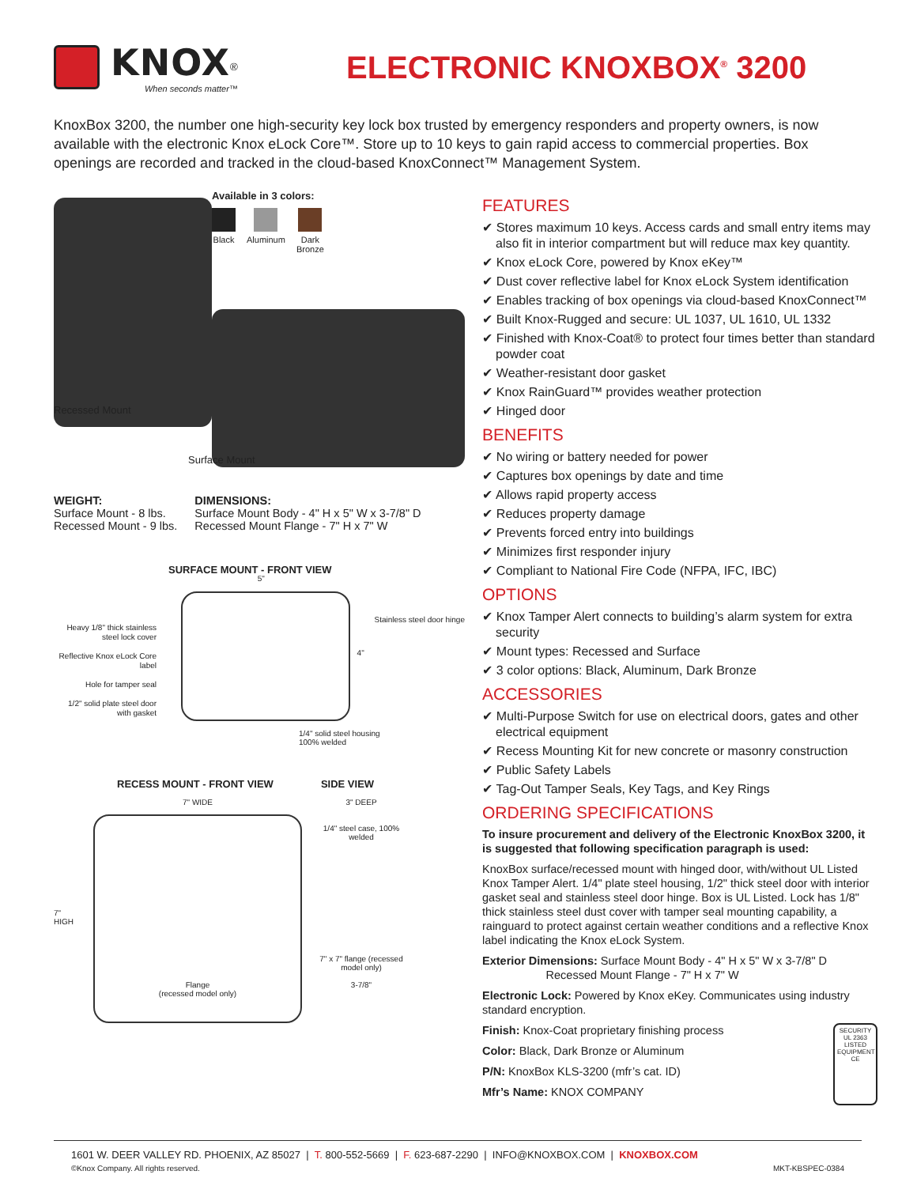KNOX<sup>®</sup>
When seconds matter™
ELECTRONIC KNOXBOX<sup>®</sup> 3200
KnoxBox 3200, the number one high-security key lock box trusted by emergency responders and property owners, is now available with the electronic Knox eLock Core™. Store up to 10 keys to gain rapid access to commercial properties. Box openings are recorded and tracked in the cloud-based KnoxConnect™ Management System.
Available in 3 colors:
Black Aluminum Dark
Bronze
Recessed Mount
Surface Mount
WEIGHT:
Surface Mount - 8 lbs.
Recessed Mount - 9 lbs.
DIMENSIONS:
Surface Mount Body - 4" H x 5" W x 3-7/8" D
Recessed Mount Flange - 7" H x 7" W
SURFACE MOUNT - FRONT VIEW
Heavy 1/8" thick stainless steel lock cover
Reflective Knox eLock Core label
Hole for tamper seal
1/2" solid plate steel door with gasket
5"
4"
Stainless steel door hinge
1/4" solid steel housing
100% welded
RECESS MOUNT - FRONT VIEW SIDE VIEW
7"
HIGH
7" WIDE
Flange
(recessed model only)
3" DEEP
1/4" steel case, 100% welded
7" x 7" flange (recessed model only)
3-7/8"
FEATURES
✔ Stores maximum 10 keys. Access cards and small entry items may also fit in interior compartment but will reduce max key quantity.
✔ Knox eLock Core, powered by Knox eKey™
✔ Dust cover reflective label for Knox eLock System identification
✔ Enables tracking of box openings via cloud-based KnoxConnect™
✔ Built Knox-Rugged and secure: UL 1037, UL 1610, UL 1332
✔ Finished with Knox-Coat® to protect four times better than standard powder coat
✔ Weather-resistant door gasket
✔ Knox RainGuard™ provides weather protection
✔ Hinged door
BENEFITS
✔ No wiring or battery needed for power
✔ Captures box openings by date and time
✔ Allows rapid property access
✔ Reduces property damage
✔ Prevents forced entry into buildings
✔ Minimizes first responder injury
✔ Compliant to National Fire Code (NFPA, IFC, IBC)
OPTIONS
✔ Knox Tamper Alert connects to building’s alarm system for extra security
✔ Mount types: Recessed and Surface
✔ 3 color options: Black, Aluminum, Dark Bronze
ACCESSORIES
✔ Multi-Purpose Switch for use on electrical doors, gates and other electrical equipment
✔ Recess Mounting Kit for new concrete or masonry construction
✔ Public Safety Labels
✔ Tag-Out Tamper Seals, Key Tags, and Key Rings
ORDERING SPECIFICATIONS
To insure procurement and delivery of the Electronic KnoxBox 3200, it is suggested that following specification paragraph is used:
KnoxBox surface/recessed mount with hinged door, with/without UL Listed Knox Tamper Alert. 1/4" plate steel housing, 1/2" thick steel door with interior gasket seal and stainless steel door hinge. Box is UL Listed. Lock has 1/8" thick stainless steel dust cover with tamper seal mounting capability, a rainguard to protect against certain weather conditions and a reflective Knox label indicating the Knox eLock System.
Exterior Dimensions: Surface Mount Body - 4" H x 5" W x 3-7/8" D
Recessed Mount Flange - 7" H x 7" W
Electronic Lock: Powered by Knox eKey. Communicates using industry standard encryption.
Finish: Knox-Coat proprietary finishing process
Color: Black, Dark Bronze or Aluminum
P/N: KnoxBox KLS-3200 (mfr’s cat. ID)
Mfr’s Name: KNOX COMPANY
SECURITY
UL 2363
LISTED EQUIPMENT
CE
1601 W. DEER VALLEY RD. PHOENIX, AZ 85027 | T. 800-552-5669 | F. 623-687-2290 | INFO@KNOXBOX.COM | KNOXBOX.COM
©Knox Company. All rights reserved. MKT-KBSPEC-0384